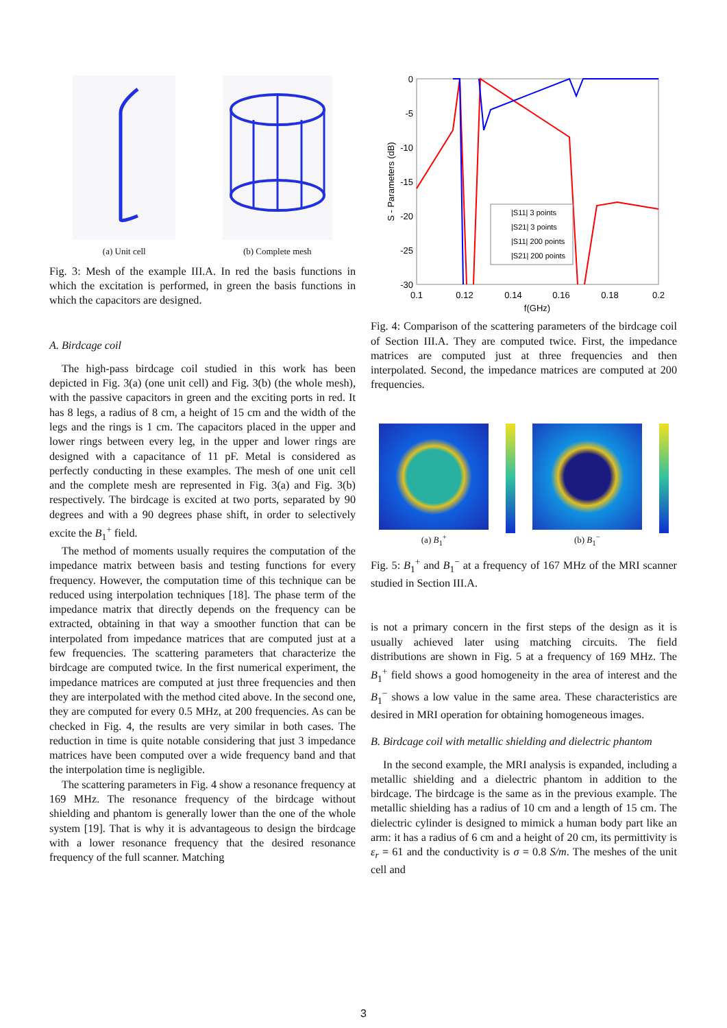(a) Unit cell (b) Complete mesh
Fig. 3: Mesh of the example III.A. In red the basis functions in which the excitation is performed, in green the basis functions in which the capacitors are designed.
A. Birdcage coil
The high-pass birdcage coil studied in this work has been depicted in Fig. 3(a) (one unit cell) and Fig. 3(b) (the whole mesh), with the passive capacitors in green and the exciting ports in red. It has 8 legs, a radius of 8 cm, a height of 15 cm and the width of the legs and the rings is 1 cm. The capacitors placed in the upper and lower rings between every leg, in the upper and lower rings are designed with a capacitance of 11 pF. Metal is considered as perfectly conducting in these examples. The mesh of one unit cell and the complete mesh are represented in Fig. 3(a) and Fig. 3(b) respectively. The birdcage is excited at two ports, separated by 90 degrees and with a 90 degrees phase shift, in order to selectively excite the B<sub>1</sub><sup>+</sup> field.
The method of moments usually requires the computation of the impedance matrix between basis and testing functions for every frequency. However, the computation time of this technique can be reduced using interpolation techniques [18]. The phase term of the impedance matrix that directly depends on the frequency can be extracted, obtaining in that way a smoother function that can be interpolated from impedance matrices that are computed just at a few frequencies. The scattering parameters that characterize the birdcage are computed twice. In the first numerical experiment, the impedance matrices are computed at just three frequencies and then they are interpolated with the method cited above. In the second one, they are computed for every 0.5 MHz, at 200 frequencies. As can be checked in Fig. 4, the results are very similar in both cases. The reduction in time is quite notable considering that just 3 impedance matrices have been computed over a wide frequency band and that the interpolation time is negligible.
The scattering parameters in Fig. 4 show a resonance frequency at 169 MHz. The resonance frequency of the birdcage without shielding and phantom is generally lower than the one of the whole system [19]. That is why it is advantageous to design the birdcage with a lower resonance frequency that the desired resonance frequency of the full scanner. Matching
0
-5
-10
-15
-20
-25
-30
0.1
0.12
0.14
0.16
0.18
0.2
f(GHz)
S - Parameters (dB)
|S11| 3 points
|S21| 3 points
|S11| 200 points
|S21| 200 points
Fig. 4: Comparison of the scattering parameters of the birdcage coil of Section III.A. They are computed twice. First, the impedance matrices are computed just at three frequencies and then interpolated. Second, the impedance matrices are computed at 200 frequencies.
(a) B<sub>1</sub><sup>+</sup> (b) B<sub>1</sub><sup>−</sup>
Fig. 5: B<sub>1</sub><sup>+</sup> and B<sub>1</sub><sup>−</sup> at a frequency of 167 MHz of the MRI scanner studied in Section III.A.
is not a primary concern in the first steps of the design as it is usually achieved later using matching circuits. The field distributions are shown in Fig. 5 at a frequency of 169 MHz. The B<sub>1</sub><sup>+</sup> field shows a good homogeneity in the area of interest and the B<sub>1</sub><sup>−</sup> shows a low value in the same area. These characteristics are desired in MRI operation for obtaining homogeneous images.
B. Birdcage coil with metallic shielding and dielectric phantom
In the second example, the MRI analysis is expanded, including a metallic shielding and a dielectric phantom in addition to the birdcage. The birdcage is the same as in the previous example. The metallic shielding has a radius of 10 cm and a length of 15 cm. The dielectric cylinder is designed to mimick a human body part like an arm: it has a radius of 6 cm and a height of 20 cm, its permittivity is ε<sub>r</sub> = 61 and the conductivity is σ = 0.8 S/m. The meshes of the unit cell and
3